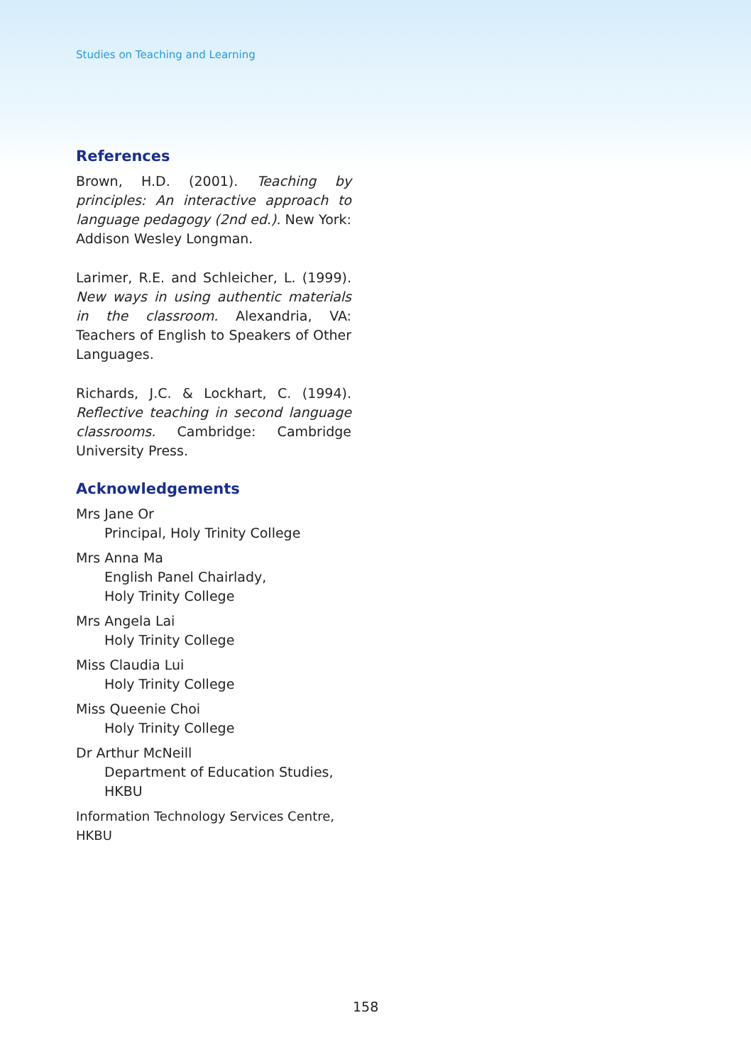Studies on Teaching and Learning
References
Brown, H.D. (2001). Teaching by principles: An interactive approach to language pedagogy (2nd ed.). New York: Addison Wesley Longman.
Larimer, R.E. and Schleicher, L. (1999). New ways in using authentic materials in the classroom. Alexandria, VA: Teachers of English to Speakers of Other Languages.
Richards, J.C. & Lockhart, C. (1994). Reflective teaching in second language classrooms. Cambridge: Cambridge University Press.
Acknowledgements
Mrs Jane Or
Principal, Holy Trinity College
Mrs Anna Ma
English Panel Chairlady,
Holy Trinity College
Mrs Angela Lai
Holy Trinity College
Miss Claudia Lui
Holy Trinity College
Miss Queenie Choi
Holy Trinity College
Dr Arthur McNeill
Department of Education Studies,
HKBU
Information Technology Services Centre, HKBU
158